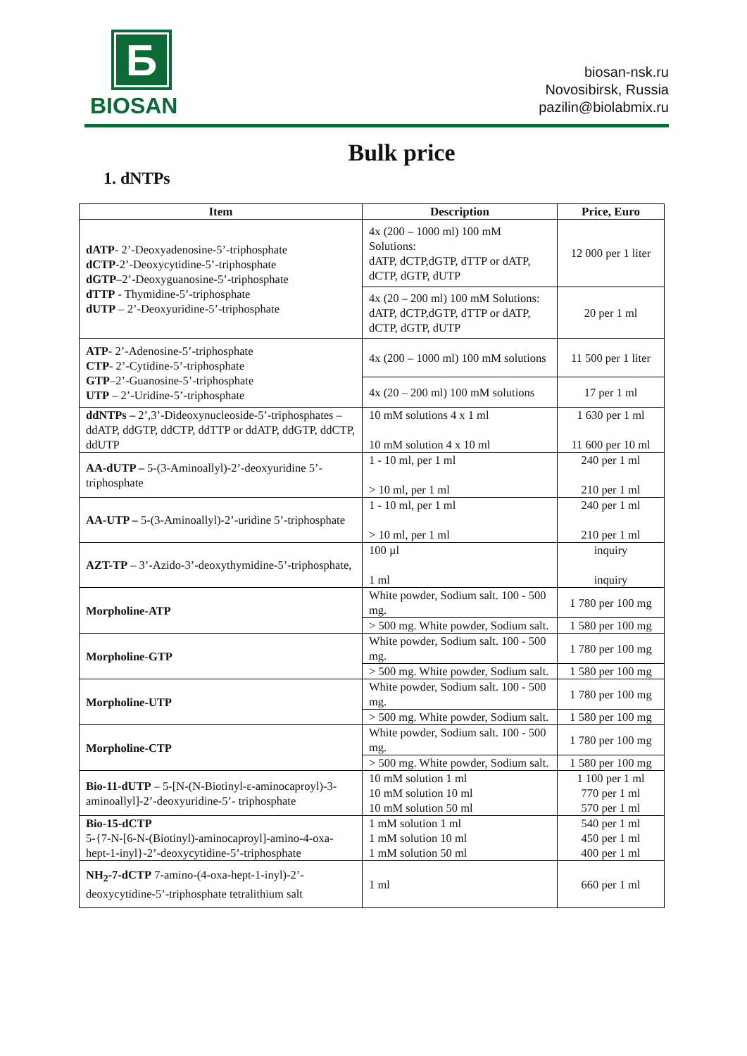Б
BIOSAN
biosan-nsk.ru
Novosibirsk, Russia
pazilin@biolabmix.ru
Bulk price
1. dNTPs
| Item | Description | Price, Euro |
| --- | --- | --- |
| dATP - 2’-Deoxyadenosine-5’-triphosphate dCTP -2’-Deoxycytidine-5’-triphosphate dGTP –2’-Deoxyguanosine-5’-triphosphate dTTP - Thymidine-5’-triphosphate dUTP – 2’-Deoxyuridine-5’-triphosphate | 4x (200 – 1000 ml) 100 mM Solutions: dATP, dCTP,dGTP, dTTP or dATP, dCTP, dGTP, dUTP | 12 000 per 1 liter |
| | 4x (20 – 200 ml) 100 mM Solutions: dATP, dCTP,dGTP, dTTP or dATP, dCTP, dGTP, dUTP | 20 per 1 ml |
| ATP - 2’-Adenosine-5’-triphosphate CTP - 2’-Cytidine-5’-triphosphate GTP –2’-Guanosine-5’-triphosphate UTP – 2’-Uridine-5’-triphosphate | 4x (200 – 1000 ml) 100 mM solutions | 11 500 per 1 liter |
| | 4x (20 – 200 ml) 100 mM solutions | 17 per 1 ml |
| ddNTPs – 2’,3’-Dideoxynucleoside-5’-triphosphates – ddATP, ddGTP, ddCTP, ddTTP or ddATP, ddGTP, ddCTP, ddUTP | 10 mM solutions 4 x 1 ml 10 mM solution 4 x 10 ml | 1 630 per 1 ml 11 600 per 10 ml |
| AA-dUTP – 5-(3-Aminoallyl)-2’-deoxyuridine 5’-triphosphate | 1 - 10 ml, per 1 ml > 10 ml, per 1 ml | 240 per 1 ml 210 per 1 ml |
| AA-UTP – 5-(3-Aminoallyl)-2’-uridine 5’-triphosphate | 1 - 10 ml, per 1 ml > 10 ml, per 1 ml | 240 per 1 ml 210 per 1 ml |
| AZT-TP – 3’-Azido-3’-deoxythymidine-5’-triphosphate, | 100 µl 1 ml | inquiry inquiry |
| Morpholine-ATP | White powder, Sodium salt. 100 - 500 mg. | 1 780 per 100 mg |
| | > 500 mg. White powder, Sodium salt. | 1 580 per 100 mg |
| Morpholine-GTP | White powder, Sodium salt. 100 - 500 mg. | 1 780 per 100 mg |
| | > 500 mg. White powder, Sodium salt. | 1 580 per 100 mg |
| Morpholine-UTP | White powder, Sodium salt. 100 - 500 mg. | 1 780 per 100 mg |
| | > 500 mg. White powder, Sodium salt. | 1 580 per 100 mg |
| Morpholine-CTP | White powder, Sodium salt. 100 - 500 mg. | 1 780 per 100 mg |
| | > 500 mg. White powder, Sodium salt. | 1 580 per 100 mg |
| Bio-11-dUTP – 5-[N-(N-Biotinyl-ε-aminocaproyl)-3-aminoallyl]-2’-deoxyuridine-5’- triphosphate | 10 mM solution 1 ml 10 mM solution 10 ml 10 mM solution 50 ml | 1 100 per 1 ml 770 per 1 ml 570 per 1 ml |
| Bio-15-dCTP 5-{7-N-[6-N-(Biotinyl)-aminocaproyl]-amino-4-oxa-hept-1-inyl}-2’-deoxycytidine-5’-triphosphate | 1 mM solution 1 ml 1 mM solution 10 ml 1 mM solution 50 ml | 540 per 1 ml 450 per 1 ml 400 per 1 ml |
| NH<sub>2</sub>-7-dCTP 7-amino-(4-oxa-hept-1-inyl)-2’-deoxycytidine-5’-triphosphate tetralithium salt | 1 ml | 660 per 1 ml |